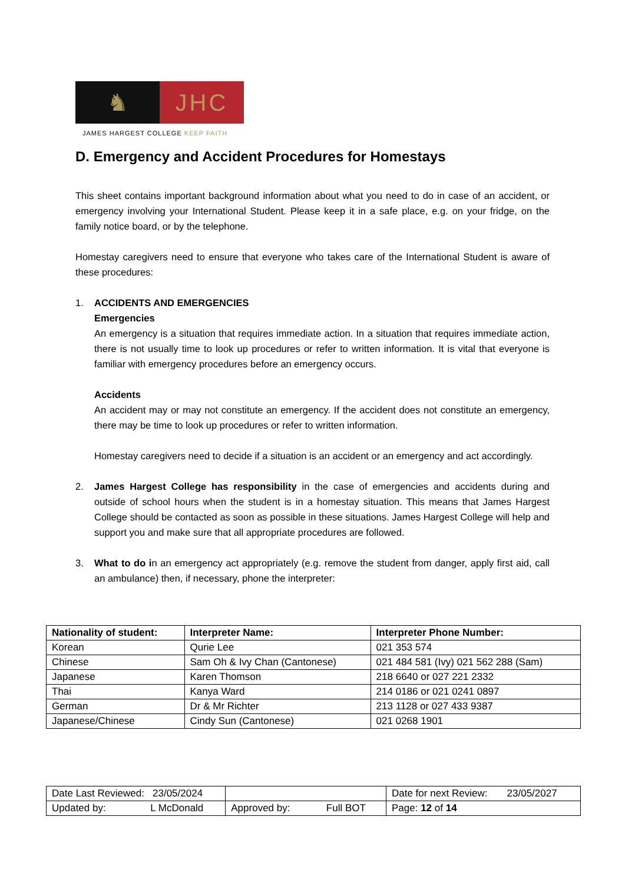♞ JHC
JAMES HARGEST COLLEGE KEEP FAITH
D. Emergency and Accident Procedures for Homestays
This sheet contains important background information about what you need to do in case of an accident, or emergency involving your International Student. Please keep it in a safe place, e.g. on your fridge, on the family notice board, or by the telephone.
Homestay caregivers need to ensure that everyone who takes care of the International Student is aware of these procedures:
1. ACCIDENTS AND EMERGENCIES
Emergencies
An emergency is a situation that requires immediate action. In a situation that requires immediate action, there is not usually time to look up procedures or refer to written information. It is vital that everyone is familiar with emergency procedures before an emergency occurs.
Accidents
An accident may or may not constitute an emergency. If the accident does not constitute an emergency, there may be time to look up procedures or refer to written information.
Homestay caregivers need to decide if a situation is an accident or an emergency and act accordingly.
2. James Hargest College has responsibility in the case of emergencies and accidents during and outside of school hours when the student is in a homestay situation. This means that James Hargest College should be contacted as soon as possible in these situations. James Hargest College will help and support you and make sure that all appropriate procedures are followed.
3. What to do in an emergency act appropriately (e.g. remove the student from danger, apply first aid, call an ambulance) then, if necessary, phone the interpreter:
| Nationality of student: | Interpreter Name: | Interpreter Phone Number: |
| --- | --- | --- |
| Korean | Qurie Lee | 021 353 574 |
| Chinese | Sam Oh & Ivy Chan (Cantonese) | 021 484 581 (Ivy) 021 562 288 (Sam) |
| Japanese | Karen Thomson | 218 6640 or 027 221 2332 |
| Thai | Kanya Ward | 214 0186 or 021 0241 0897 |
| German | Dr & Mr Richter | 213 1128 or 027 433 9387 |
| Japanese/Chinese | Cindy Sun (Cantonese) | 021 0268 1901 |
| Date Last Reviewed: 23/05/2024 | | Date for next Review: 23/05/2027 |
| Updated by: L McDonald | Approved by: Full BOT | Page: 12 of 14 |